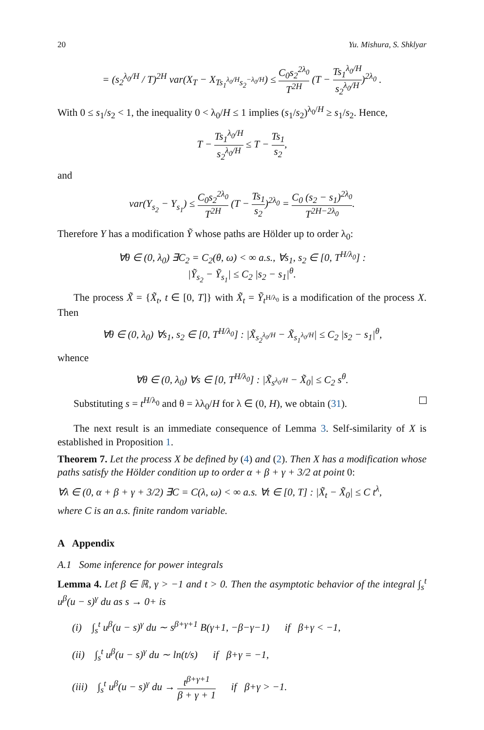20 Yu. Mishura, S. Shklyar
= (s<sub>2</sub><sup>λ<sub>0</sub>/H</sup> / T)<sup>2H</sup> var(X<sub>T</sub> − X<sub>Ts<sub>1</sub><sup>λ<sub>0</sub>/H</sup>s<sub>2</sub><sup>−λ<sub>0</sub>/H</sup></sub>) ≤ C<sub>0</sub>s<sub>2</sub><sup>2λ<sub>0</sub></sup> T<sup>2H</sup> (T − Ts<sub>1</sub><sup>λ<sub>0</sub>/H</sup> s<sub>2</sub><sup>λ<sub>0</sub>/H</sup>)<sup>2λ<sub>0</sub></sup> .
With 0 ≤ s<sub>1</sub>/s<sub>2</sub> < 1, the inequality 0 < λ<sub>0</sub>/H ≤ 1 implies (s<sub>1</sub>/s<sub>2</sub>)<sup>λ<sub>0</sub>/H</sup> ≥ s<sub>1</sub>/s<sub>2</sub>. Hence,
T − Ts<sub>1</sub><sup>λ<sub>0</sub>/H</sup> s<sub>2</sub><sup>λ<sub>0</sub>/H</sup> ≤ T − Ts<sub>1</sub> s<sub>2</sub>,
and
var(Y<sub>s<sub>2</sub></sub> − Y<sub>s<sub>1</sub></sub>) ≤ C<sub>0</sub>s<sub>2</sub><sup>2λ<sub>0</sub></sup> T<sup>2H</sup> (T − Ts<sub>1</sub> s<sub>2</sub>)<sup>2λ<sub>0</sub></sup> = C<sub>0</sub> (s<sub>2</sub> − s<sub>1</sub>)<sup>2λ<sub>0</sub></sup> T<sup>2H−2λ<sub>0</sub></sup>.
Therefore Y has a modification Ỹ whose paths are Hölder up to order λ<sub>0</sub>:
∀θ ∈ (0, λ<sub>0</sub>) ∃C<sub>2</sub> = C<sub>2</sub>(θ, ω) < ∞ a.s., ∀s<sub>1</sub>, s<sub>2</sub> ∈ [0, T<sup>H/λ<sub>0</sub></sup>] :
|Ỹ<sub>s<sub>2</sub></sub> − Ỹ<sub>s<sub>1</sub></sub>| ≤ C<sub>2</sub> |s<sub>2</sub> − s<sub>1</sub>|<sup>θ</sup>.
The process X̃ = {X̃<sub>t</sub>, t ∈ [0, T]} with X̃<sub>t</sub> = Ỹ<sub>t<sup>H/λ<sub>0</sub></sup></sub> is a modification of the process X. Then
∀θ ∈ (0, λ<sub>0</sub>) ∀s<sub>1</sub>, s<sub>2</sub> ∈ [0, T<sup>H/λ<sub>0</sub></sup>] : |X̃<sub>s<sub>2</sub><sup>λ<sub>0</sub>/H</sup></sub> − X̃<sub>s<sub>1</sub><sup>λ<sub>0</sub>/H</sup></sub>| ≤ C<sub>2</sub> |s<sub>2</sub> − s<sub>1</sub>|<sup>θ</sup>,
whence
∀θ ∈ (0, λ<sub>0</sub>) ∀s ∈ [0, T<sup>H/λ<sub>0</sub></sup>] : |X̃<sub>s<sup>λ<sub>0</sub>/H</sup></sub> − X̃<sub>0</sub>| ≤ C<sub>2</sub> s<sup>θ</sup>.
Substituting s = t<sup>H/λ<sub>0</sub></sup> and θ = λλ<sub>0</sub>/H for λ ∈ (0, H), we obtain (31).
The next result is an immediate consequence of Lemma 3. Self-similarity of X is established in Proposition 1.
Theorem 7. Let the process X be defined by (4) and (2). Then X has a modification whose paths satisfy the Hölder condition up to order α + β + γ + 3/2 at point 0:
∀λ ∈ (0, α + β + γ + 3/2) ∃C = C(λ, ω) < ∞ a.s. ∀t ∈ [0, T] : |X̃<sub>t</sub> − X̃<sub>0</sub>| ≤ C t<sup>λ</sup>,
where C is an a.s. finite random variable.
A Appendix
A.1 Some inference for power integrals
Lemma 4. Let β ∈ ℝ, γ > −1 and t > 0. Then the asymptotic behavior of the integral ∫<sub>s</sub><sup>t</sup> u<sup>β</sup>(u − s)<sup>γ</sup> du as s → 0+ is
(i) ∫<sub>s</sub><sup>t</sup> u<sup>β</sup>(u − s)<sup>γ</sup> du ∼ s<sup>β+γ+1</sup> B(γ+1, −β−γ−1) if β+γ < −1,
(ii) ∫<sub>s</sub><sup>t</sup> u<sup>β</sup>(u − s)<sup>γ</sup> du ∼ ln(t/s) if β+γ = −1,
(iii) ∫<sub>s</sub><sup>t</sup> u<sup>β</sup>(u − s)<sup>γ</sup> du → t<sup>β+γ+1</sup> β + γ + 1 if β+γ > −1.